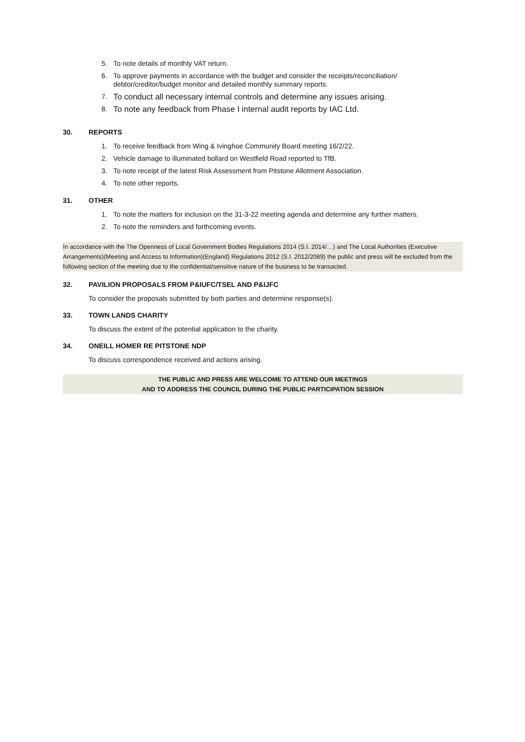5. To note details of monthly VAT return.
6. To approve payments in accordance with the budget and consider the receipts/reconciliation/ debtor/creditor/budget monitor and detailed monthly summary reports.
7. To conduct all necessary internal controls and determine any issues arising.
8. To note any feedback from Phase I internal audit reports by IAC Ltd.
30. REPORTS
1. To receive feedback from Wing & Ivinghoe Community Board meeting 16/2/22.
2. Vehicle damage to illuminated bollard on Westfield Road reported to TfB.
3. To note receipt of the latest Risk Assessment from Pitstone Allotment Association.
4. To note other reports.
31. OTHER
1. To note the matters for inclusion on the 31-3-22 meeting agenda and determine any further matters.
2. To note the reminders and forthcoming events.
In accordance with the The Openness of Local Government Bodies Regulations 2014 (S.I. 2014/…) and The Local Authorities (Executive Arrangements)(Meeting and Access to Information)(England) Regulations 2012 (S.I. 2012/2089) the public and press will be excluded from the following section of the meeting due to the confidential/sensitive nature of the business to be transacted.
32. PAVILION PROPOSALS FROM P&IUFC/TSEL AND P&IJFC
To consider the proposals submitted by both parties and determine response(s).
33. TOWN LANDS CHARITY
To discuss the extent of the potential application to the charity.
34. ONEILL HOMER RE PITSTONE NDP
To discuss correspondence received and actions arising.
THE PUBLIC AND PRESS ARE WELCOME TO ATTEND OUR MEETINGS
AND TO ADDRESS THE COUNCIL DURING THE PUBLIC PARTICIPATION SESSION